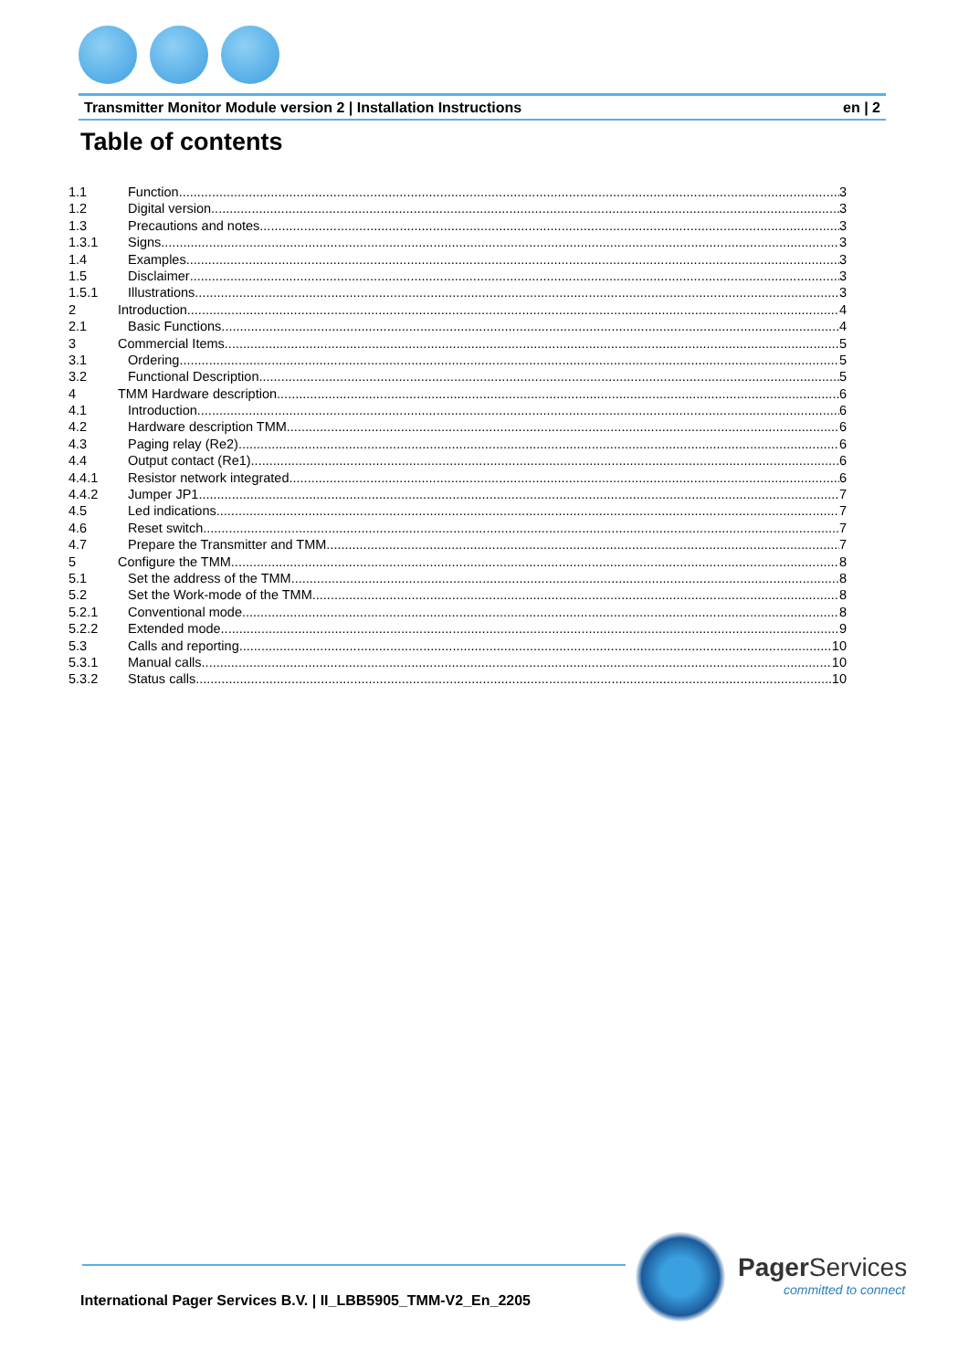Transmitter Monitor Module version 2 | Installation Instructions en | 2
Table of contents
1.1 Function 3
1.2 Digital version 3
1.3 Precautions and notes 3
1.3.1 Signs 3
1.4 Examples 3
1.5 Disclaimer 3
1.5.1 Illustrations 3
2 Introduction 4
2.1 Basic Functions 4
3 Commercial Items 5
3.1 Ordering 5
3.2 Functional Description 5
4 TMM Hardware description 6
4.1 Introduction 6
4.2 Hardware description TMM 6
4.3 Paging relay (Re2) 6
4.4 Output contact (Re1) 6
4.4.1 Resistor network integrated 6
4.4.2 Jumper JP1 7
4.5 Led indications 7
4.6 Reset switch 7
4.7 Prepare the Transmitter and TMM 7
5 Configure the TMM 8
5.1 Set the address of the TMM 8
5.2 Set the Work-mode of the TMM 8
5.2.1 Conventional mode 8
5.2.2 Extended mode 9
5.3 Calls and reporting 10
5.3.1 Manual calls 10
5.3.2 Status calls 10
Pager Services
committed to connect
International Pager Services B.V. | II_LBB5905_TMM-V2_En_2205